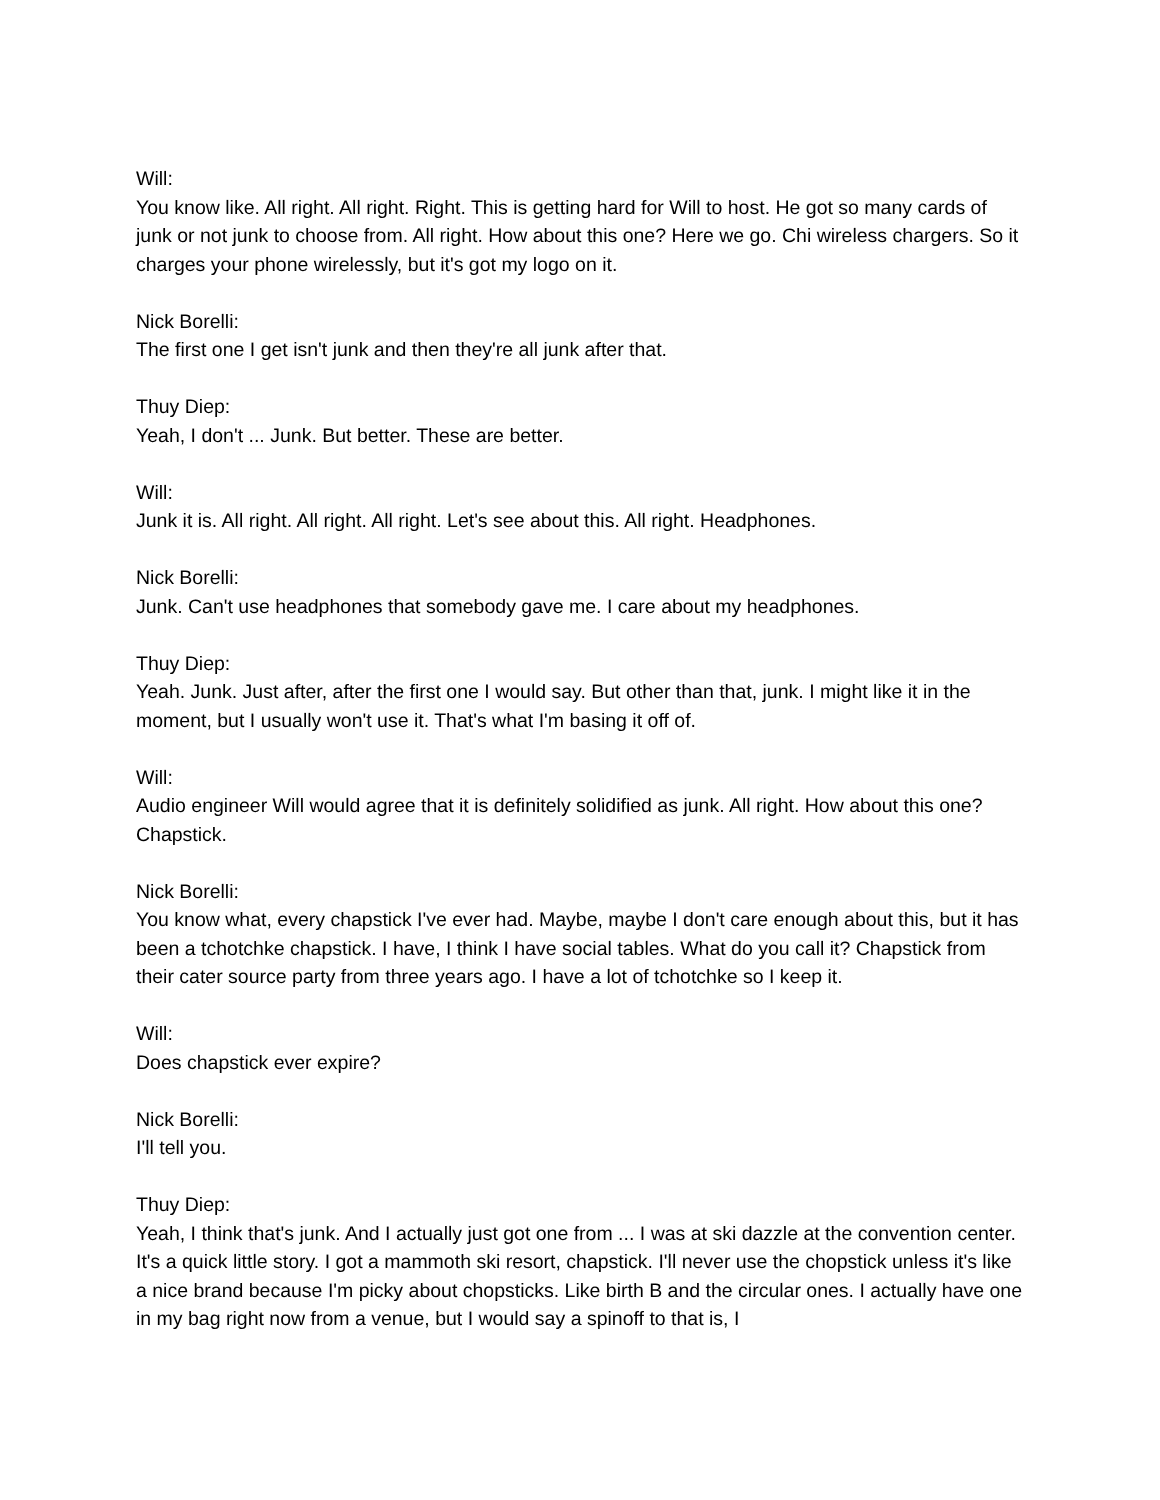Will:
You know like. All right. All right. Right. This is getting hard for Will to host. He got so many cards of junk or not junk to choose from. All right. How about this one? Here we go. Chi wireless chargers. So it charges your phone wirelessly, but it's got my logo on it.
Nick Borelli:
The first one I get isn't junk and then they're all junk after that.
Thuy Diep:
Yeah, I don't ... Junk. But better. These are better.
Will:
Junk it is. All right. All right. All right. Let's see about this. All right. Headphones.
Nick Borelli:
Junk. Can't use headphones that somebody gave me. I care about my headphones.
Thuy Diep:
Yeah. Junk. Just after, after the first one I would say. But other than that, junk. I might like it in the moment, but I usually won't use it. That's what I'm basing it off of.
Will:
Audio engineer Will would agree that it is definitely solidified as junk. All right. How about this one? Chapstick.
Nick Borelli:
You know what, every chapstick I've ever had. Maybe, maybe I don't care enough about this, but it has been a tchotchke chapstick. I have, I think I have social tables. What do you call it? Chapstick from their cater source party from three years ago. I have a lot of tchotchke so I keep it.
Will:
Does chapstick ever expire?
Nick Borelli:
I'll tell you.
Thuy Diep:
Yeah, I think that's junk. And I actually just got one from ... I was at ski dazzle at the convention center. It's a quick little story. I got a mammoth ski resort, chapstick. I'll never use the chopstick unless it's like a nice brand because I'm picky about chopsticks. Like birth B and the circular ones. I actually have one in my bag right now from a venue, but I would say a spinoff to that is, I